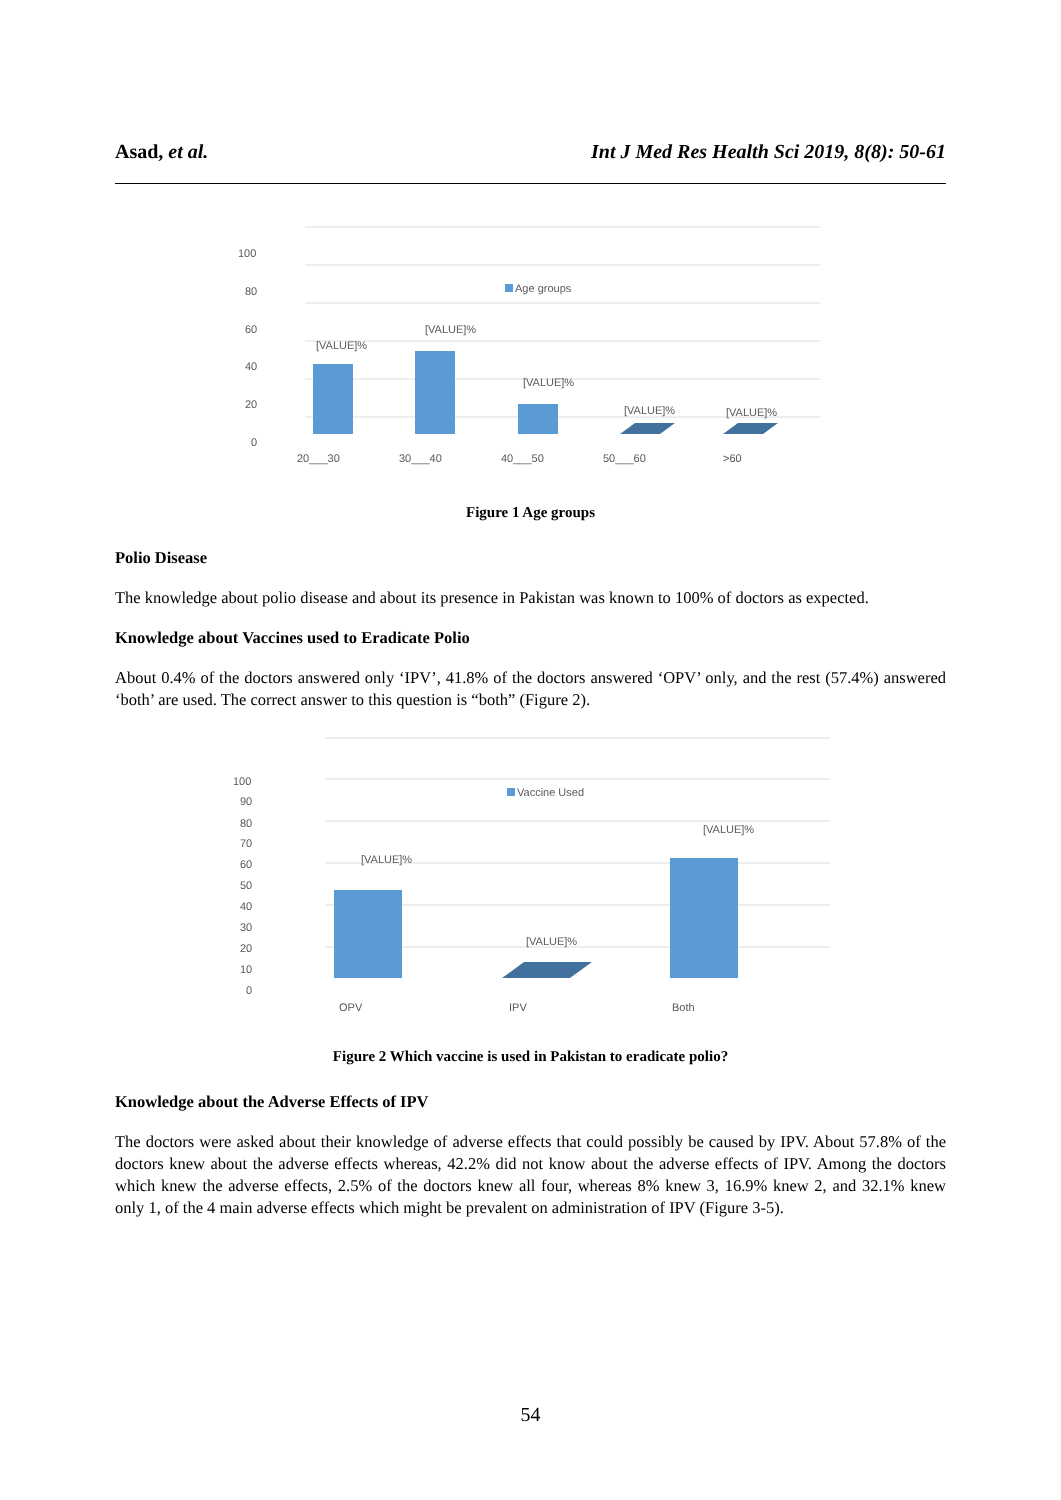Asad, et al. Int J Med Res Health Sci 2019, 8(8): 50-61
100
80
60
40
20
0
Age groups
[VALUE]%
[VALUE]%
[VALUE]%
[VALUE]%
[VALUE]%
20___30
30___40
40___50
50___60
>60
Figure 1 Age groups
Polio Disease
The knowledge about polio disease and about its presence in Pakistan was known to 100% of doctors as expected.
Knowledge about Vaccines used to Eradicate Polio
About 0.4% of the doctors answered only ‘IPV’, 41.8% of the doctors answered ‘OPV’ only, and the rest (57.4%) answered ‘both’ are used. The correct answer to this question is “both” (Figure 2).
100
90
80
70
60
50
40
30
20
10
0
Vaccine Used
[VALUE]%
[VALUE]%
[VALUE]%
OPV
IPV
Both
Figure 2 Which vaccine is used in Pakistan to eradicate polio?
Knowledge about the Adverse Effects of IPV
The doctors were asked about their knowledge of adverse effects that could possibly be caused by IPV. About 57.8% of the doctors knew about the adverse effects whereas, 42.2% did not know about the adverse effects of IPV. Among the doctors which knew the adverse effects, 2.5% of the doctors knew all four, whereas 8% knew 3, 16.9% knew 2, and 32.1% knew only 1, of the 4 main adverse effects which might be prevalent on administration of IPV (Figure 3-5).
54